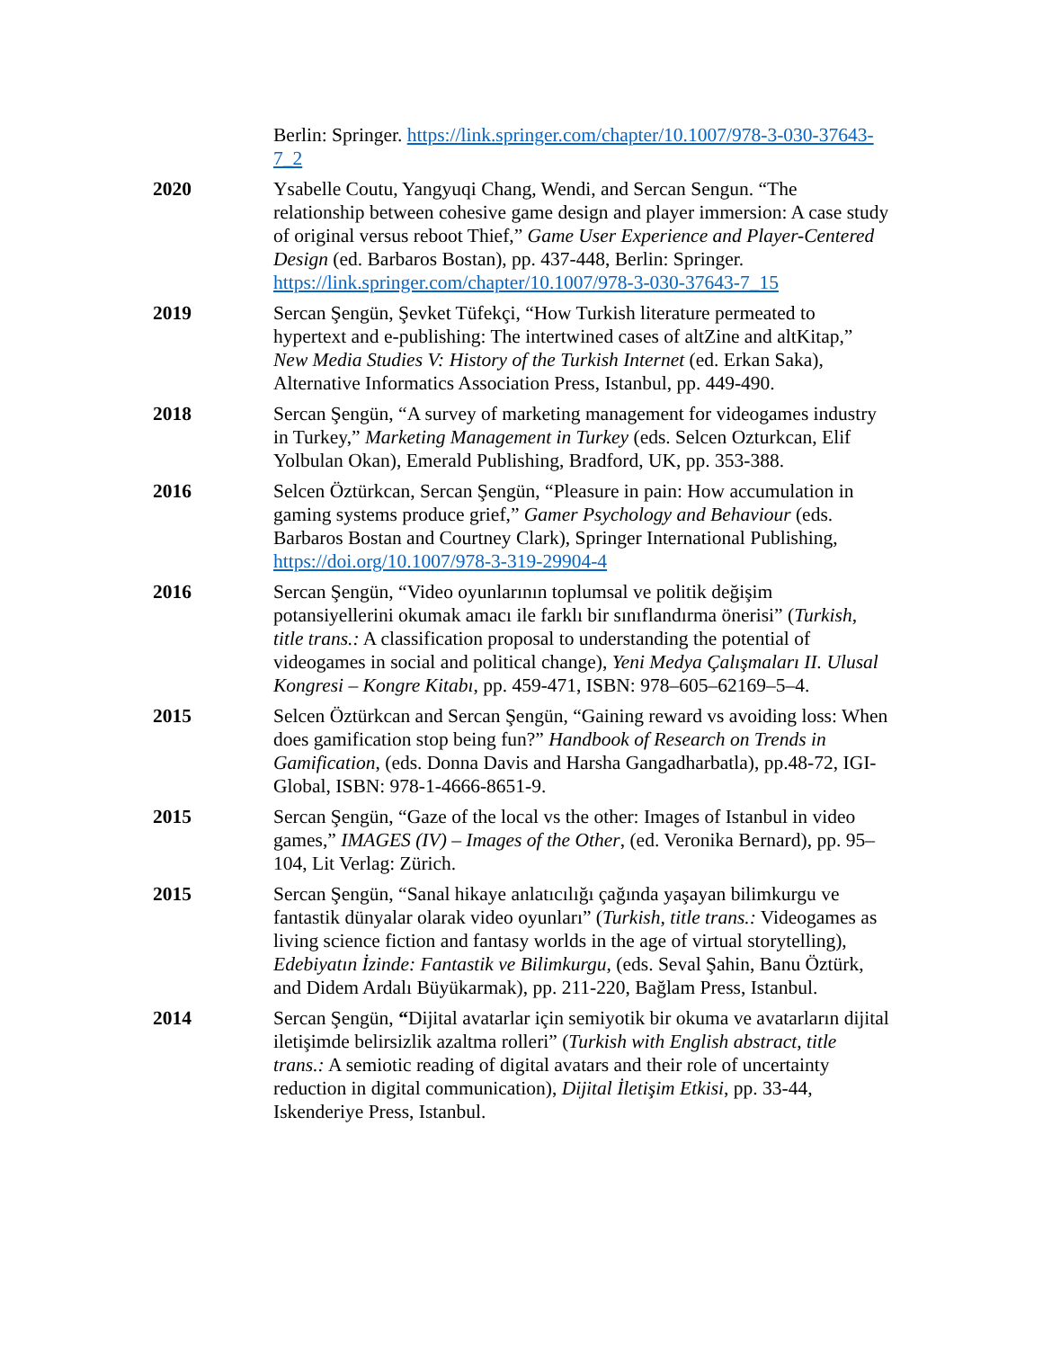Berlin: Springer. https://link.springer.com/chapter/10.1007/978-3-030-37643-7_2
2020 Ysabelle Coutu, Yangyuqi Chang, Wendi, and Sercan Sengun. “The relationship between cohesive game design and player immersion: A case study of original versus reboot Thief,” Game User Experience and Player-Centered Design (ed. Barbaros Bostan), pp. 437-448, Berlin: Springer. https://link.springer.com/chapter/10.1007/978-3-030-37643-7_15
2019 Sercan Şengün, Şevket Tüfekçi, “How Turkish literature permeated to hypertext and e-publishing: The intertwined cases of altZine and altKitap,” New Media Studies V: History of the Turkish Internet (ed. Erkan Saka), Alternative Informatics Association Press, Istanbul, pp. 449-490.
2018 Sercan Şengün, “A survey of marketing management for videogames industry in Turkey,” Marketing Management in Turkey (eds. Selcen Ozturkcan, Elif Yolbulan Okan), Emerald Publishing, Bradford, UK, pp. 353-388.
2016 Selcen Öztürkcan, Sercan Şengün, “Pleasure in pain: How accumulation in gaming systems produce grief,” Gamer Psychology and Behaviour (eds. Barbaros Bostan and Courtney Clark), Springer International Publishing, https://doi.org/10.1007/978-3-319-29904-4
2016 Sercan Şengün, “Video oyunlarının toplumsal ve politik değişim potansiyellerini okumak amacı ile farklı bir sınıflandırma önerisi” (Turkish, title trans.: A classification proposal to understanding the potential of videogames in social and political change), Yeni Medya Çalışmaları II. Ulusal Kongresi – Kongre Kitabı, pp. 459-471, ISBN: 978–605–62169–5–4.
2015 Selcen Öztürkcan and Sercan Şengün, “Gaining reward vs avoiding loss: When does gamification stop being fun?” Handbook of Research on Trends in Gamification, (eds. Donna Davis and Harsha Gangadharbatla), pp.48-72, IGI-Global, ISBN: 978-1-4666-8651-9.
2015 Sercan Şengün, “Gaze of the local vs the other: Images of Istanbul in video games,” IMAGES (IV) – Images of the Other, (ed. Veronika Bernard), pp. 95–104, Lit Verlag: Zürich.
2015 Sercan Şengün, “Sanal hikaye anlatıcılığı çağında yaşayan bilimkurgu ve fantastik dünyalar olarak video oyunları” (Turkish, title trans.: Videogames as living science fiction and fantasy worlds in the age of virtual storytelling), Edebiyatın İzinde: Fantastik ve Bilimkurgu, (eds. Seval Şahin, Banu Öztürk, and Didem Ardalı Büyükarmak), pp. 211-220, Bağlam Press, Istanbul.
2014 Sercan Şengün, “Dijital avatarlar için semiyotik bir okuma ve avatarların dijital iletişimde belirsizlik azaltma rolleri” (Turkish with English abstract, title trans.: A semiotic reading of digital avatars and their role of uncertainty reduction in digital communication), Dijital İletişim Etkisi, pp. 33-44, Iskenderiye Press, Istanbul.